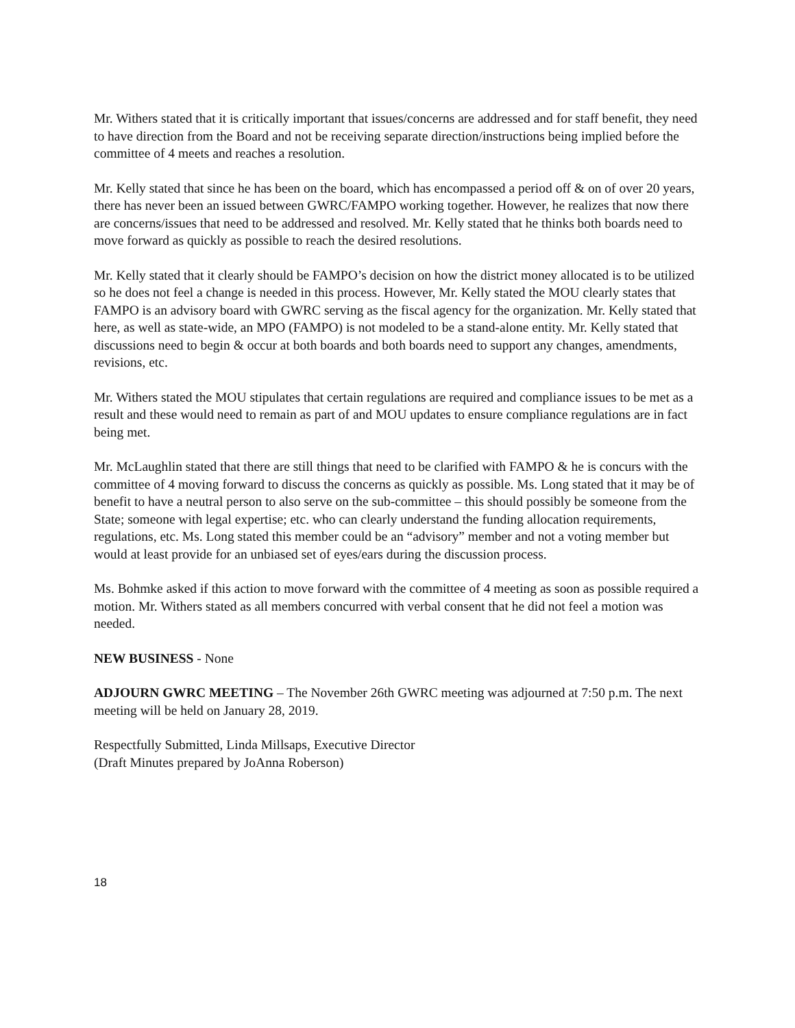Mr. Withers stated that it is critically important that issues/concerns are addressed and for staff benefit, they need to have direction from the Board and not be receiving separate direction/instructions being implied before the committee of 4 meets and reaches a resolution.
Mr. Kelly stated that since he has been on the board, which has encompassed a period off & on of over 20 years, there has never been an issued between GWRC/FAMPO working together. However, he realizes that now there are concerns/issues that need to be addressed and resolved. Mr. Kelly stated that he thinks both boards need to move forward as quickly as possible to reach the desired resolutions.
Mr. Kelly stated that it clearly should be FAMPO’s decision on how the district money allocated is to be utilized so he does not feel a change is needed in this process. However, Mr. Kelly stated the MOU clearly states that FAMPO is an advisory board with GWRC serving as the fiscal agency for the organization. Mr. Kelly stated that here, as well as state-wide, an MPO (FAMPO) is not modeled to be a stand-alone entity. Mr. Kelly stated that discussions need to begin & occur at both boards and both boards need to support any changes, amendments, revisions, etc.
Mr. Withers stated the MOU stipulates that certain regulations are required and compliance issues to be met as a result and these would need to remain as part of and MOU updates to ensure compliance regulations are in fact being met.
Mr. McLaughlin stated that there are still things that need to be clarified with FAMPO & he is concurs with the committee of 4 moving forward to discuss the concerns as quickly as possible. Ms. Long stated that it may be of benefit to have a neutral person to also serve on the sub-committee – this should possibly be someone from the State; someone with legal expertise; etc. who can clearly understand the funding allocation requirements, regulations, etc. Ms. Long stated this member could be an “advisory” member and not a voting member but would at least provide for an unbiased set of eyes/ears during the discussion process.
Ms. Bohmke asked if this action to move forward with the committee of 4 meeting as soon as possible required a motion. Mr. Withers stated as all members concurred with verbal consent that he did not feel a motion was needed.
NEW BUSINESS - None
ADJOURN GWRC MEETING – The November 26th GWRC meeting was adjourned at 7:50 p.m. The next meeting will be held on January 28, 2019.
Respectfully Submitted, Linda Millsaps, Executive Director
(Draft Minutes prepared by JoAnna Roberson)
18